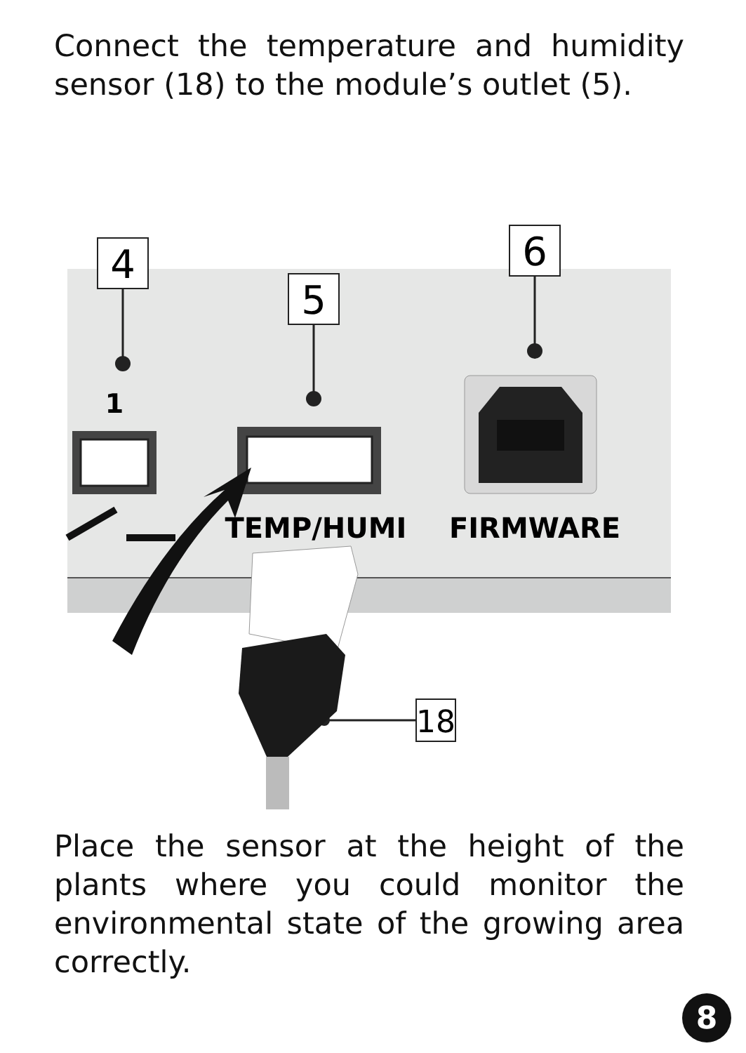Connect the temperature and humidity sensor (18) to the module’s outlet (5).
4
5
6
18
1
TEMP/HUMI
FIRMWARE
Place the sensor at the height of the plants where you could monitor the environmental state of the growing area correctly.
8